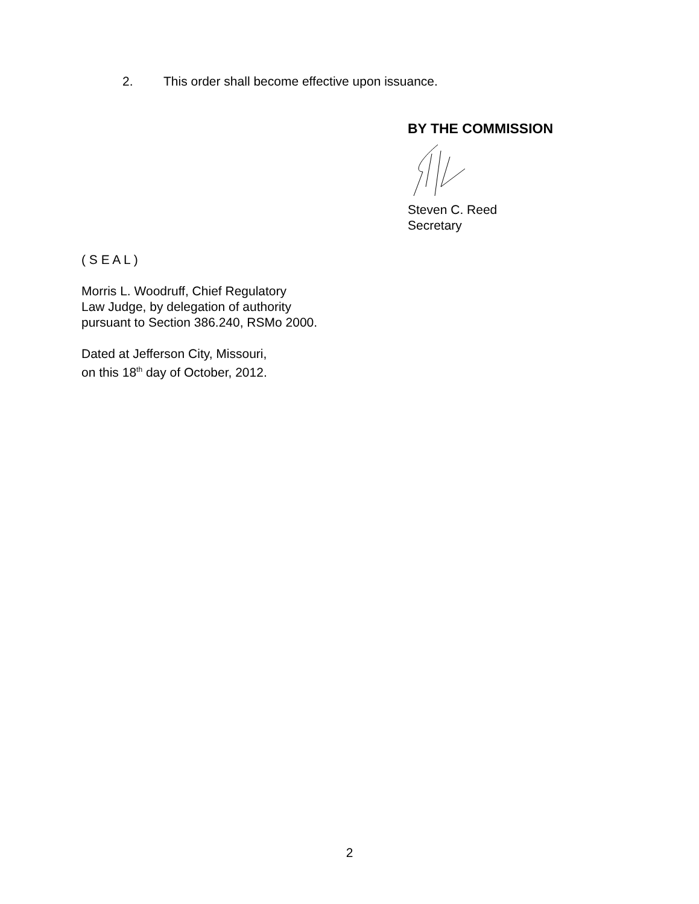2. This order shall become effective upon issuance.
BY THE COMMISSION
Steven C. Reed
Secretary
( S E A L )
Morris L. Woodruff, Chief Regulatory
Law Judge, by delegation of authority
pursuant to Section 386.240, RSMo 2000.
Dated at Jefferson City, Missouri,
on this 18<sup>th</sup> day of October, 2012.
2